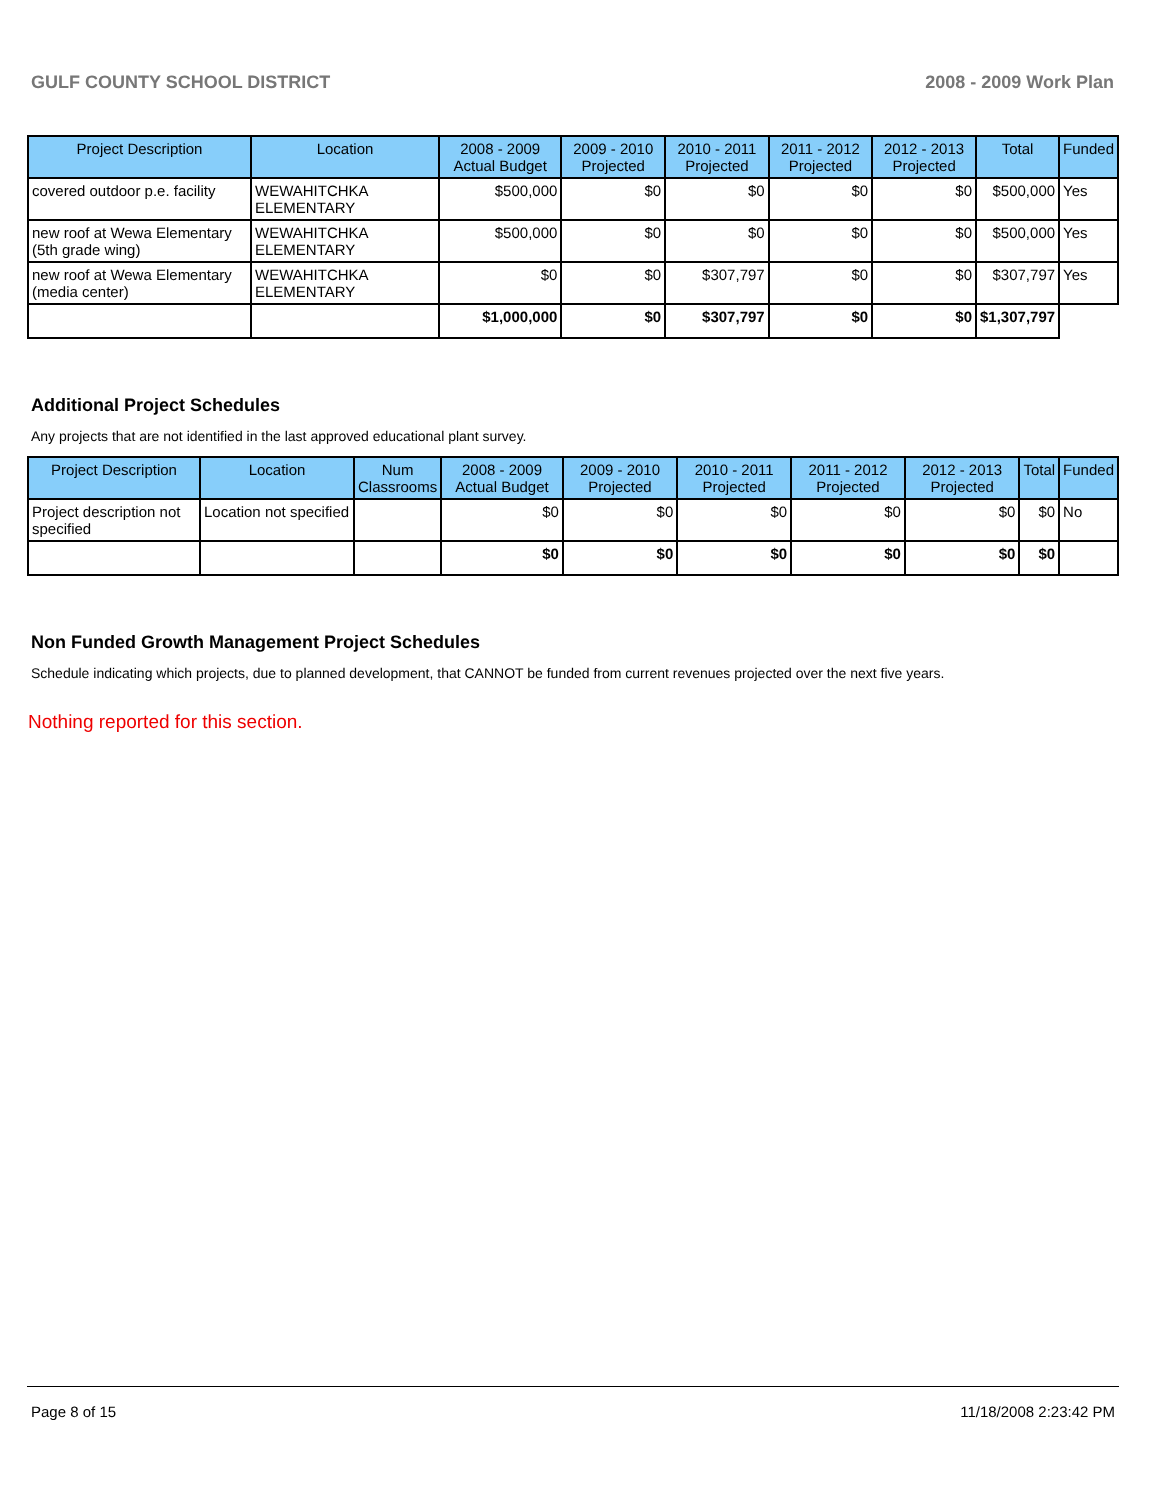GULF COUNTY SCHOOL DISTRICT 2008 - 2009 Work Plan
| Project Description | Location | 2008 - 2009 Actual Budget | 2009 - 2010 Projected | 2010 - 2011 Projected | 2011 - 2012 Projected | 2012 - 2013 Projected | Total | Funded |
| --- | --- | --- | --- | --- | --- | --- | --- | --- |
| covered outdoor p.e. facility | WEWAHITCHKA ELEMENTARY | $500,000 | $0 | $0 | $0 | $0 | $500,000 | Yes |
| new roof at Wewa Elementary (5th grade wing) | WEWAHITCHKA ELEMENTARY | $500,000 | $0 | $0 | $0 | $0 | $500,000 | Yes |
| new roof at Wewa Elementary (media center) | WEWAHITCHKA ELEMENTARY | $0 | $0 | $307,797 | $0 | $0 | $307,797 | Yes |
| | | $1,000,000 | $0 | $307,797 | $0 | $0 | $1,307,797 | |
Additional Project Schedules
Any projects that are not identified in the last approved educational plant survey.
| Project Description | Location | Num Classrooms | 2008 - 2009 Actual Budget | 2009 - 2010 Projected | 2010 - 2011 Projected | 2011 - 2012 Projected | 2012 - 2013 Projected | Total | Funded |
| --- | --- | --- | --- | --- | --- | --- | --- | --- | --- |
| Project description not specified | Location not specified | | $0 | $0 | $0 | $0 | $0 | $0 | No |
| | | | $0 | $0 | $0 | $0 | $0 | $0 | |
Non Funded Growth Management Project Schedules
Schedule indicating which projects, due to planned development, that CANNOT be funded from current revenues projected over the next five years.
Nothing reported for this section.
Page 8 of 15 11/18/2008 2:23:42 PM